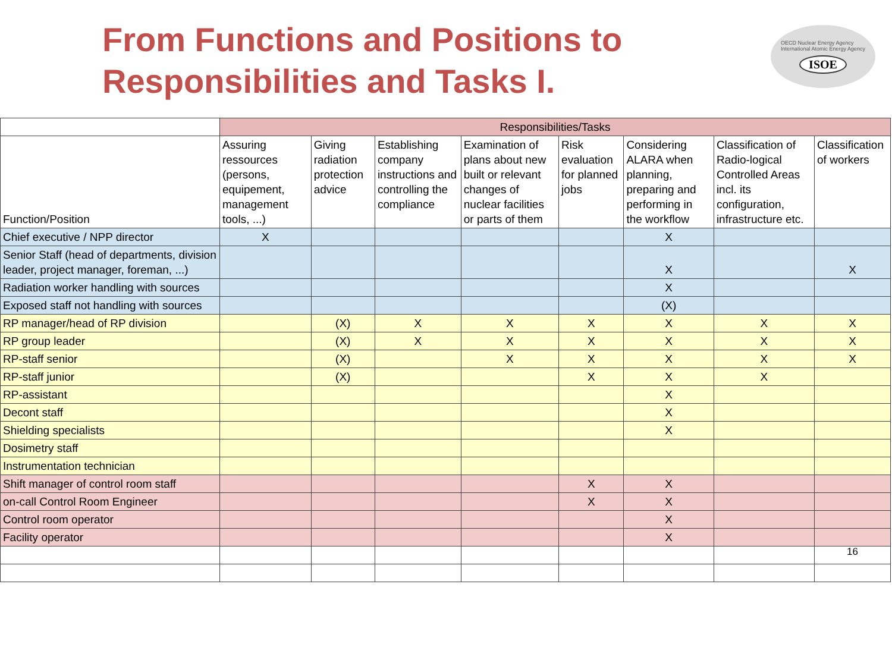From Functions and Positions to
Responsibilities and Tasks I.
OECD Nuclear Energy Agency
International Atomic Energy Agency
ISOE
| | Responsibilities/Tasks | | | | | | | |
| --- | --- | --- | --- | --- | --- | --- | --- | --- |
| Function/Position | Assuring ressources (persons, equipement, management tools, ...) | Giving radiation protection advice | Establishing company instructions and controlling the compliance | Examination of plans about new built or relevant changes of nuclear facilities or parts of them | Risk evaluation for planned jobs | Considering ALARA when planning, preparing and performing in the workflow | Classification of Radio-logical Controlled Areas incl. its configuration, infrastructure etc. | Classification of workers |
| Chief executive / NPP director | X | | | | | X | | |
| Senior Staff (head of departments, division leader, project manager, foreman, ...) | | | | | | X | | X |
| Radiation worker handling with sources | | | | | | X | | |
| Exposed staff not handling with sources | | | | | | (X) | | |
| RP manager/head of RP division | | (X) | X | X | X | X | X | X |
| RP group leader | | (X) | X | X | X | X | X | X |
| RP-staff senior | | (X) | | X | X | X | X | X |
| RP-staff junior | | (X) | | | X | X | X | |
| RP-assistant | | | | | | X | | |
| Decont staff | | | | | | X | | |
| Shielding specialists | | | | | | X | | |
| Dosimetry staff | | | | | | | | |
| Instrumentation technician | | | | | | | | |
| Shift manager of control room staff | | | | | X | X | | |
| on-call Control Room Engineer | | | | | X | X | | |
| Control room operator | | | | | | X | | |
| Facility operator | | | | | | X | | |
| | | | | | | | | 16 |